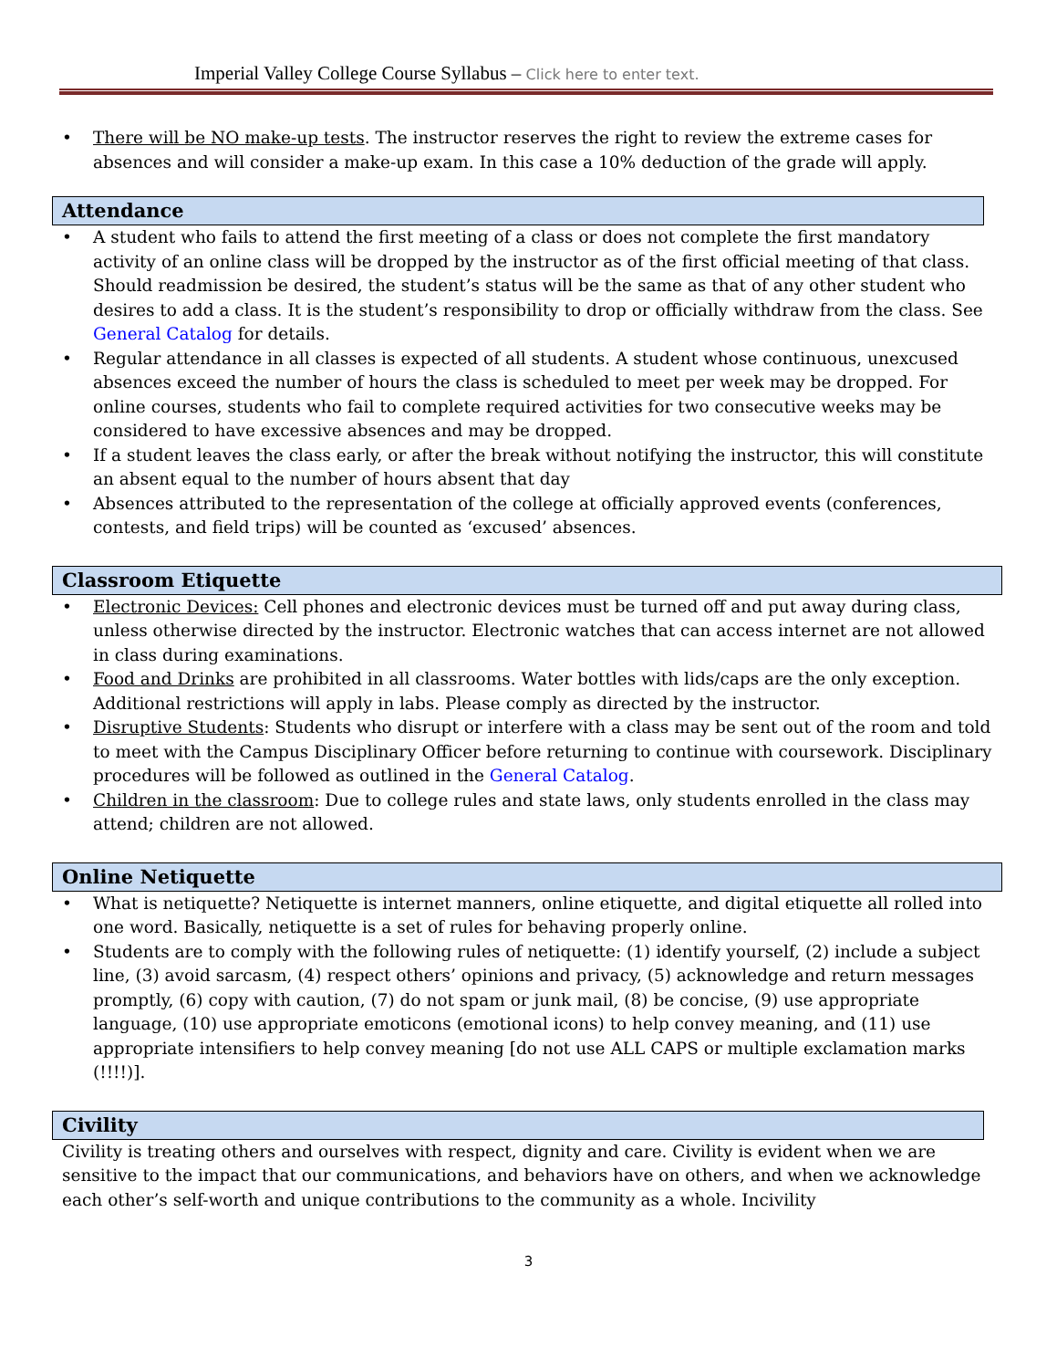Imperial Valley College Course Syllabus – Click here to enter text.
There will be NO make-up tests. The instructor reserves the right to review the extreme cases for absences and will consider a make-up exam. In this case a 10% deduction of the grade will apply.
Attendance
A student who fails to attend the first meeting of a class or does not complete the first mandatory activity of an online class will be dropped by the instructor as of the first official meeting of that class. Should readmission be desired, the student’s status will be the same as that of any other student who desires to add a class. It is the student’s responsibility to drop or officially withdraw from the class. See General Catalog for details.
Regular attendance in all classes is expected of all students. A student whose continuous, unexcused absences exceed the number of hours the class is scheduled to meet per week may be dropped. For online courses, students who fail to complete required activities for two consecutive weeks may be considered to have excessive absences and may be dropped.
If a student leaves the class early, or after the break without notifying the instructor, this will constitute an absent equal to the number of hours absent that day
Absences attributed to the representation of the college at officially approved events (conferences, contests, and field trips) will be counted as ‘excused’ absences.
Classroom Etiquette
Electronic Devices: Cell phones and electronic devices must be turned off and put away during class, unless otherwise directed by the instructor. Electronic watches that can access internet are not allowed in class during examinations.
Food and Drinks are prohibited in all classrooms. Water bottles with lids/caps are the only exception. Additional restrictions will apply in labs. Please comply as directed by the instructor.
Disruptive Students: Students who disrupt or interfere with a class may be sent out of the room and told to meet with the Campus Disciplinary Officer before returning to continue with coursework. Disciplinary procedures will be followed as outlined in the General Catalog.
Children in the classroom: Due to college rules and state laws, only students enrolled in the class may attend; children are not allowed.
Online Netiquette
What is netiquette? Netiquette is internet manners, online etiquette, and digital etiquette all rolled into one word. Basically, netiquette is a set of rules for behaving properly online.
Students are to comply with the following rules of netiquette: (1) identify yourself, (2) include a subject line, (3) avoid sarcasm, (4) respect others’ opinions and privacy, (5) acknowledge and return messages promptly, (6) copy with caution, (7) do not spam or junk mail, (8) be concise, (9) use appropriate language, (10) use appropriate emoticons (emotional icons) to help convey meaning, and (11) use appropriate intensifiers to help convey meaning [do not use ALL CAPS or multiple exclamation marks (!!!!)].
Civility
Civility is treating others and ourselves with respect, dignity and care. Civility is evident when we are sensitive to the impact that our communications, and behaviors have on others, and when we acknowledge each other’s self-worth and unique contributions to the community as a whole. Incivility
3